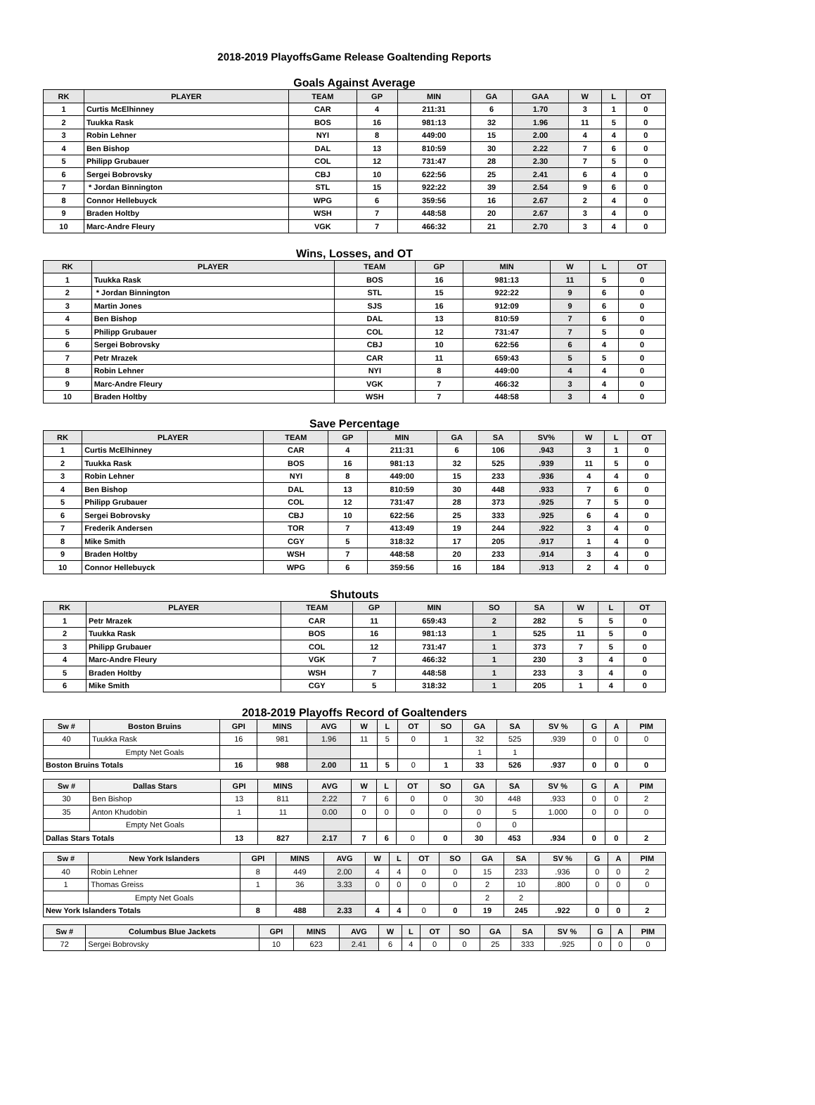2018-2019 PlayoffsGame Release Goaltending Reports
Goals Against Average
| RK | PLAYER | TEAM | GP | MIN | GA | GAA | W | L | OT |
| --- | --- | --- | --- | --- | --- | --- | --- | --- | --- |
| 1 | Curtis McElhinney | CAR | 4 | 211:31 | 6 | 1.70 | 3 | 1 | 0 |
| 2 | Tuukka Rask | BOS | 16 | 981:13 | 32 | 1.96 | 11 | 5 | 0 |
| 3 | Robin Lehner | NYI | 8 | 449:00 | 15 | 2.00 | 4 | 4 | 0 |
| 4 | Ben Bishop | DAL | 13 | 810:59 | 30 | 2.22 | 7 | 6 | 0 |
| 5 | Philipp Grubauer | COL | 12 | 731:47 | 28 | 2.30 | 7 | 5 | 0 |
| 6 | Sergei Bobrovsky | CBJ | 10 | 622:56 | 25 | 2.41 | 6 | 4 | 0 |
| 7 | * Jordan Binnington | STL | 15 | 922:22 | 39 | 2.54 | 9 | 6 | 0 |
| 8 | Connor Hellebuyck | WPG | 6 | 359:56 | 16 | 2.67 | 2 | 4 | 0 |
| 9 | Braden Holtby | WSH | 7 | 448:58 | 20 | 2.67 | 3 | 4 | 0 |
| 10 | Marc-Andre Fleury | VGK | 7 | 466:32 | 21 | 2.70 | 3 | 4 | 0 |
Wins, Losses, and OT
| RK | PLAYER | TEAM | GP | MIN | W | L | OT |
| --- | --- | --- | --- | --- | --- | --- | --- |
| 1 | Tuukka Rask | BOS | 16 | 981:13 | 11 | 5 | 0 |
| 2 | * Jordan Binnington | STL | 15 | 922:22 | 9 | 6 | 0 |
| 3 | Martin Jones | SJS | 16 | 912:09 | 9 | 6 | 0 |
| 4 | Ben Bishop | DAL | 13 | 810:59 | 7 | 6 | 0 |
| 5 | Philipp Grubauer | COL | 12 | 731:47 | 7 | 5 | 0 |
| 6 | Sergei Bobrovsky | CBJ | 10 | 622:56 | 6 | 4 | 0 |
| 7 | Petr Mrazek | CAR | 11 | 659:43 | 5 | 5 | 0 |
| 8 | Robin Lehner | NYI | 8 | 449:00 | 4 | 4 | 0 |
| 9 | Marc-Andre Fleury | VGK | 7 | 466:32 | 3 | 4 | 0 |
| 10 | Braden Holtby | WSH | 7 | 448:58 | 3 | 4 | 0 |
Save Percentage
| RK | PLAYER | TEAM | GP | MIN | GA | SA | SV% | W | L | OT |
| --- | --- | --- | --- | --- | --- | --- | --- | --- | --- | --- |
| 1 | Curtis McElhinney | CAR | 4 | 211:31 | 6 | 106 | .943 | 3 | 1 | 0 |
| 2 | Tuukka Rask | BOS | 16 | 981:13 | 32 | 525 | .939 | 11 | 5 | 0 |
| 3 | Robin Lehner | NYI | 8 | 449:00 | 15 | 233 | .936 | 4 | 4 | 0 |
| 4 | Ben Bishop | DAL | 13 | 810:59 | 30 | 448 | .933 | 7 | 6 | 0 |
| 5 | Philipp Grubauer | COL | 12 | 731:47 | 28 | 373 | .925 | 7 | 5 | 0 |
| 6 | Sergei Bobrovsky | CBJ | 10 | 622:56 | 25 | 333 | .925 | 6 | 4 | 0 |
| 7 | Frederik Andersen | TOR | 7 | 413:49 | 19 | 244 | .922 | 3 | 4 | 0 |
| 8 | Mike Smith | CGY | 5 | 318:32 | 17 | 205 | .917 | 1 | 4 | 0 |
| 9 | Braden Holtby | WSH | 7 | 448:58 | 20 | 233 | .914 | 3 | 4 | 0 |
| 10 | Connor Hellebuyck | WPG | 6 | 359:56 | 16 | 184 | .913 | 2 | 4 | 0 |
Shutouts
| RK | PLAYER | TEAM | GP | MIN | SO | SA | W | L | OT |
| --- | --- | --- | --- | --- | --- | --- | --- | --- | --- |
| 1 | Petr Mrazek | CAR | 11 | 659:43 | 2 | 282 | 5 | 5 | 0 |
| 2 | Tuukka Rask | BOS | 16 | 981:13 | 1 | 525 | 11 | 5 | 0 |
| 3 | Philipp Grubauer | COL | 12 | 731:47 | 1 | 373 | 7 | 5 | 0 |
| 4 | Marc-Andre Fleury | VGK | 7 | 466:32 | 1 | 230 | 3 | 4 | 0 |
| 5 | Braden Holtby | WSH | 7 | 448:58 | 1 | 233 | 3 | 4 | 0 |
| 6 | Mike Smith | CGY | 5 | 318:32 | 1 | 205 | 1 | 4 | 0 |
2018-2019 Playoffs Record of Goaltenders
| Sw # | Boston Bruins | GPI | MINS | AVG | W | L | OT | SO | GA | SA | SV % | G | A | PIM |
| --- | --- | --- | --- | --- | --- | --- | --- | --- | --- | --- | --- | --- | --- | --- |
| 40 | Tuukka Rask | 16 | 981 | 1.96 | 11 | 5 | 0 | 1 | 32 | 525 | .939 | 0 | 0 | 0 |
| | Empty Net Goals | | | | | | | | 1 | 1 | | | | |
| Boston Bruins Totals | | 16 | 988 | 2.00 | 11 | 5 | 0 | 1 | 33 | 526 | .937 | 0 | 0 | 0 |
| Sw # | Dallas Stars | GPI | MINS | AVG | W | L | OT | SO | GA | SA | SV % | G | A | PIM |
| --- | --- | --- | --- | --- | --- | --- | --- | --- | --- | --- | --- | --- | --- | --- |
| 30 | Ben Bishop | 13 | 811 | 2.22 | 7 | 6 | 0 | 0 | 30 | 448 | .933 | 0 | 0 | 2 |
| 35 | Anton Khudobin | 1 | 11 | 0.00 | 0 | 0 | 0 | 0 | 0 | 5 | 1.000 | 0 | 0 | 0 |
| | Empty Net Goals | | | | | | | | 0 | 0 | | | | |
| Dallas Stars Totals | | 13 | 827 | 2.17 | 7 | 6 | 0 | 0 | 30 | 453 | .934 | 0 | 0 | 2 |
| Sw # | New York Islanders | GPI | MINS | AVG | W | L | OT | SO | GA | SA | SV % | G | A | PIM |
| --- | --- | --- | --- | --- | --- | --- | --- | --- | --- | --- | --- | --- | --- | --- |
| 40 | Robin Lehner | 8 | 449 | 2.00 | 4 | 4 | 0 | 0 | 15 | 233 | .936 | 0 | 0 | 2 |
| 1 | Thomas Greiss | 1 | 36 | 3.33 | 0 | 0 | 0 | 0 | 2 | 10 | .800 | 0 | 0 | 0 |
| | Empty Net Goals | | | | | | | | 2 | 2 | | | | |
| New York Islanders Totals | | 8 | 488 | 2.33 | 4 | 4 | 0 | 0 | 19 | 245 | .922 | 0 | 0 | 2 |
| Sw # | Columbus Blue Jackets | GPI | MINS | AVG | W | L | OT | SO | GA | SA | SV % | G | A | PIM |
| --- | --- | --- | --- | --- | --- | --- | --- | --- | --- | --- | --- | --- | --- | --- |
| 72 | Sergei Bobrovsky | 10 | 623 | 2.41 | 6 | 4 | 0 | 0 | 25 | 333 | .925 | 0 | 0 | 0 |